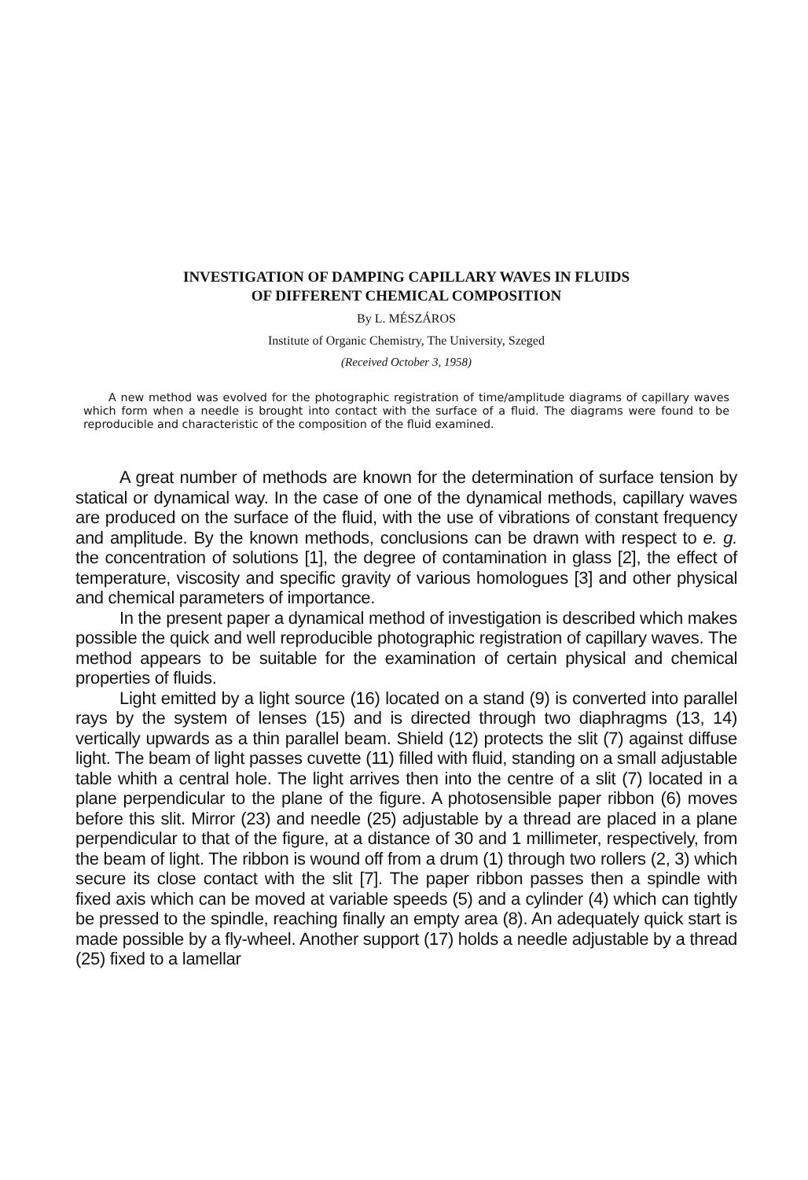INVESTIGATION OF DAMPING CAPILLARY WAVES IN FLUIDS
OF DIFFERENT CHEMICAL COMPOSITION
By L. MÉSZÁROS
Institute of Organic Chemistry, The University, Szeged
(Received October 3, 1958)
A new method was evolved for the photographic registration of time/amplitude diagrams of capillary waves which form when a needle is brought into contact with the surface of a fluid. The diagrams were found to be reproducible and characteristic of the composition of the fluid examined.
A great number of methods are known for the determination of surface tension by statical or dynamical way. In the case of one of the dynamical methods, capillary waves are produced on the surface of the fluid, with the use of vibrations of constant frequency and amplitude. By the known methods, conclusions can be drawn with respect to e. g. the concentration of solutions [1], the degree of contamination in glass [2], the effect of temperature, viscosity and specific gravity of various homologues [3] and other physical and chemical parameters of importance.
In the present paper a dynamical method of investigation is described which makes possible the quick and well reproducible photographic registration of capillary waves. The method appears to be suitable for the examination of certain physical and chemical properties of fluids.
Light emitted by a light source (16) located on a stand (9) is converted into parallel rays by the system of lenses (15) and is directed through two diaphragms (13, 14) vertically upwards as a thin parallel beam. Shield (12) protects the slit (7) against diffuse light. The beam of light passes cuvette (11) filled with fluid, standing on a small adjustable table whith a central hole. The light arrives then into the centre of a slit (7) located in a plane perpendicular to the plane of the figure. A photosensible paper ribbon (6) moves before this slit. Mirror (23) and needle (25) adjustable by a thread are placed in a plane perpendicular to that of the figure, at a distance of 30 and 1 millimeter, respectively, from the beam of light. The ribbon is wound off from a drum (1) through two rollers (2, 3) which secure its close contact with the slit [7]. The paper ribbon passes then a spindle with fixed axis which can be moved at variable speeds (5) and a cylinder (4) which can tightly be pressed to the spindle, reaching finally an empty area (8). An adequately quick start is made possible by a fly-wheel. Another support (17) holds a needle adjustable by a thread (25) fixed to a lamellar